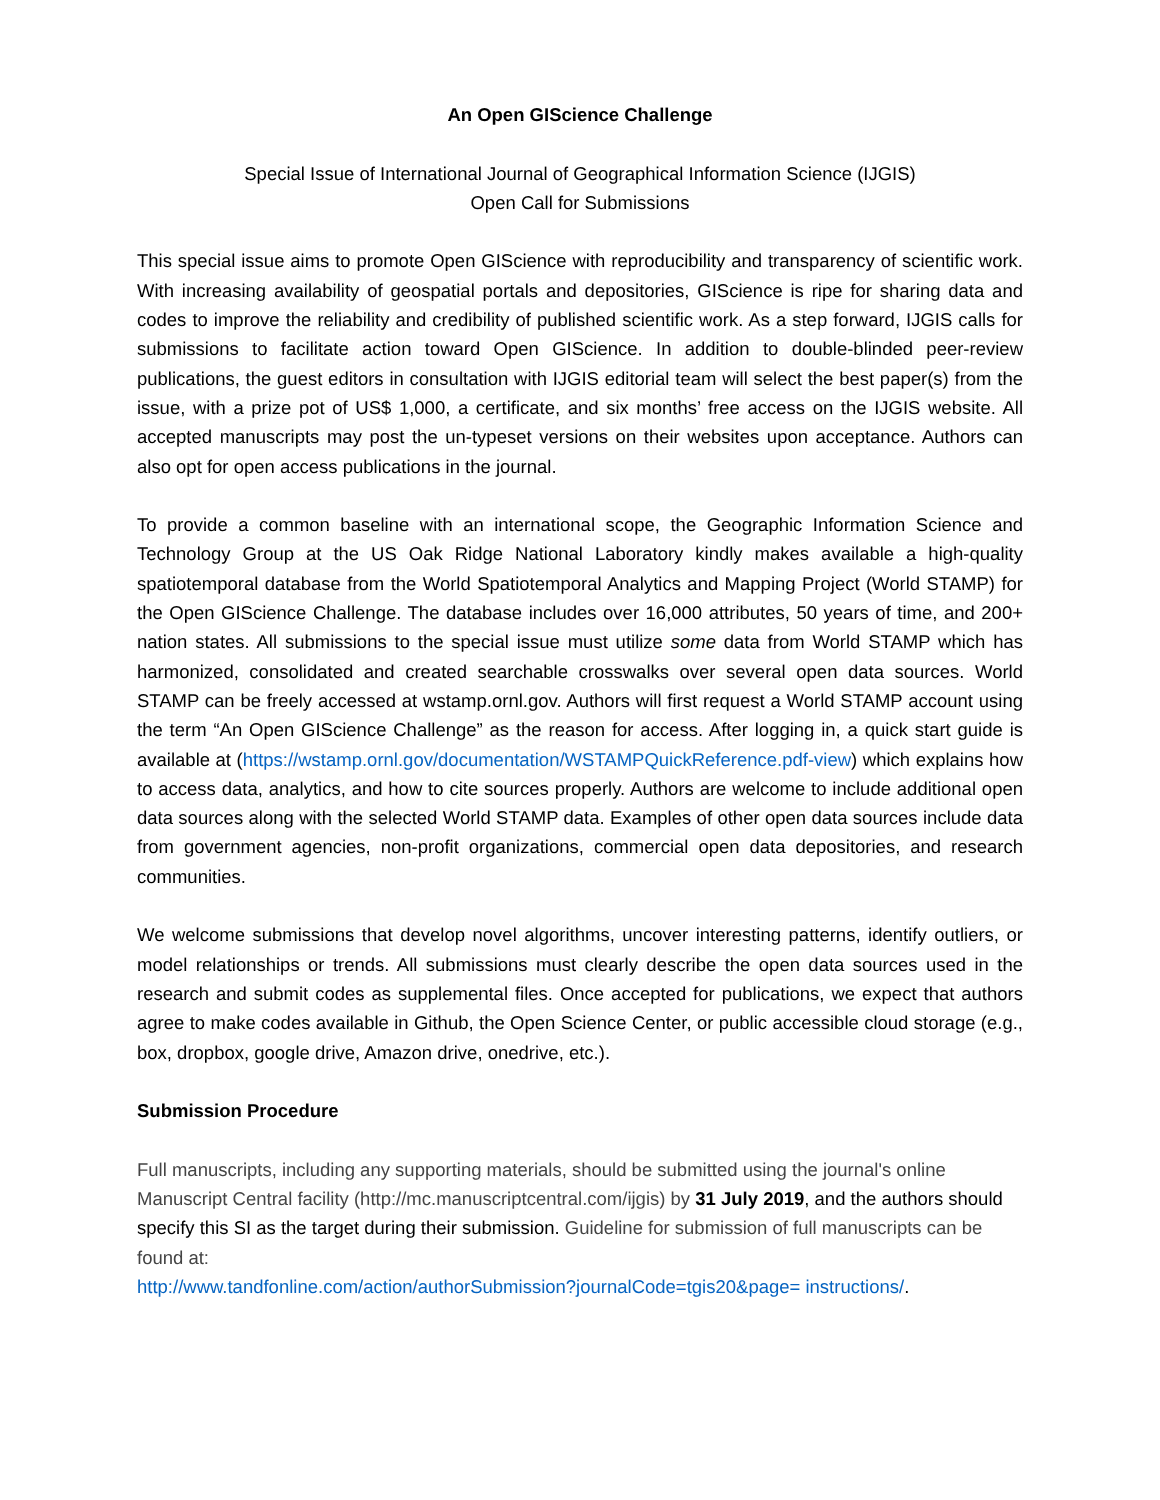An Open GIScience Challenge
Special Issue of International Journal of Geographical Information Science (IJGIS)
Open Call for Submissions
This special issue aims to promote Open GIScience with reproducibility and transparency of scientific work. With increasing availability of geospatial portals and depositories, GIScience is ripe for sharing data and codes to improve the reliability and credibility of published scientific work. As a step forward, IJGIS calls for submissions to facilitate action toward Open GIScience. In addition to double-blinded peer-review publications, the guest editors in consultation with IJGIS editorial team will select the best paper(s) from the issue, with a prize pot of US$ 1,000, a certificate, and six months’ free access on the IJGIS website. All accepted manuscripts may post the un-typeset versions on their websites upon acceptance. Authors can also opt for open access publications in the journal.
To provide a common baseline with an international scope, the Geographic Information Science and Technology Group at the US Oak Ridge National Laboratory kindly makes available a high-quality spatiotemporal database from the World Spatiotemporal Analytics and Mapping Project (World STAMP) for the Open GIScience Challenge. The database includes over 16,000 attributes, 50 years of time, and 200+ nation states. All submissions to the special issue must utilize some data from World STAMP which has harmonized, consolidated and created searchable crosswalks over several open data sources. World STAMP can be freely accessed at wstamp.ornl.gov. Authors will first request a World STAMP account using the term “An Open GIScience Challenge” as the reason for access. After logging in, a quick start guide is available at (https://wstamp.ornl.gov/documentation/WSTAMPQuickReference.pdf-view) which explains how to access data, analytics, and how to cite sources properly. Authors are welcome to include additional open data sources along with the selected World STAMP data. Examples of other open data sources include data from government agencies, non-profit organizations, commercial open data depositories, and research communities.
We welcome submissions that develop novel algorithms, uncover interesting patterns, identify outliers, or model relationships or trends. All submissions must clearly describe the open data sources used in the research and submit codes as supplemental files. Once accepted for publications, we expect that authors agree to make codes available in Github, the Open Science Center, or public accessible cloud storage (e.g., box, dropbox, google drive, Amazon drive, onedrive, etc.).
Submission Procedure
Full manuscripts, including any supporting materials, should be submitted using the journal's online Manuscript Central facility (http://mc.manuscriptcentral.com/ijgis) by 31 July 2019, and the authors should specify this SI as the target during their submission. Guideline for submission of full manuscripts can be found at:
http://www.tandfonline.com/action/authorSubmission?journalCode=tgis20&page= instructions/.